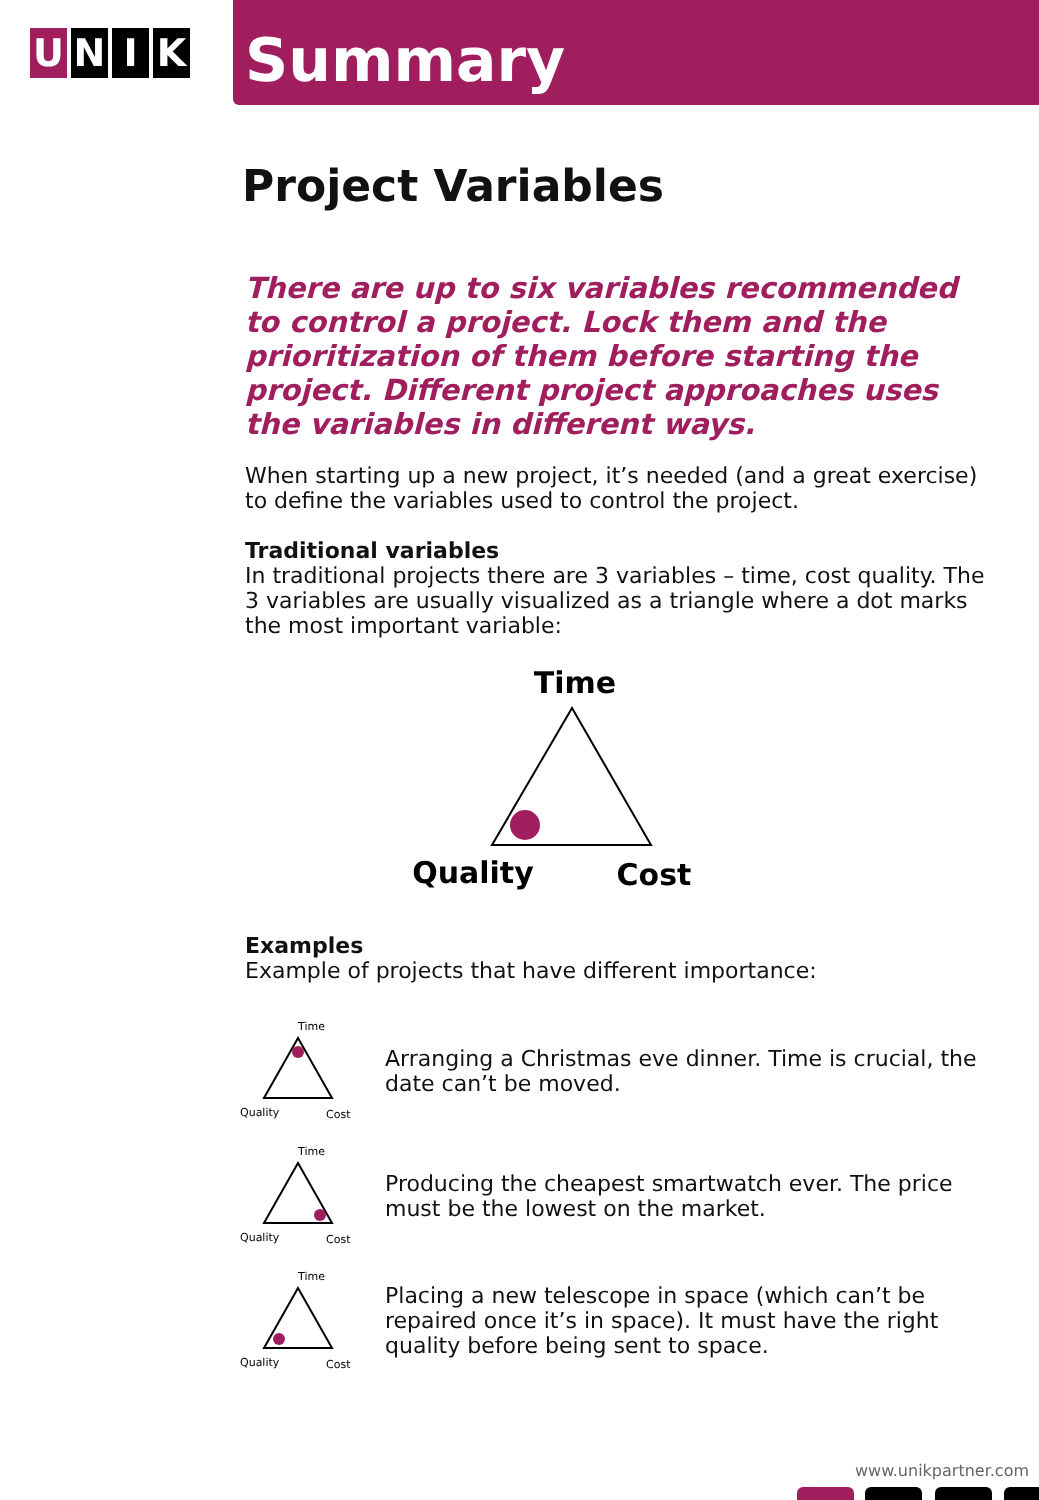U N I K
Summary
Project Variables
There are up to six variables recommended to control a project. Lock them and the prioritization of them before starting the project. Different project approaches uses the variables in different ways.
When starting up a new project, it’s needed (and a great exercise) to define the variables used to control the project.
Traditional variables
In traditional projects there are 3 variables – time, cost quality. The 3 variables are usually visualized as a triangle where a dot marks the most important variable:
Time
Quality
Cost
Examples
Example of projects that have different importance:
Time
Quality
Cost
Arranging a Christmas eve dinner. Time is crucial, the date can’t be moved.
Time
Quality
Cost
Producing the cheapest smartwatch ever. The price must be the lowest on the market.
Time
Quality
Cost
Placing a new telescope in space (which can’t be repaired once it’s in space). It must have the right quality before being sent to space.
www.unikpartner.com